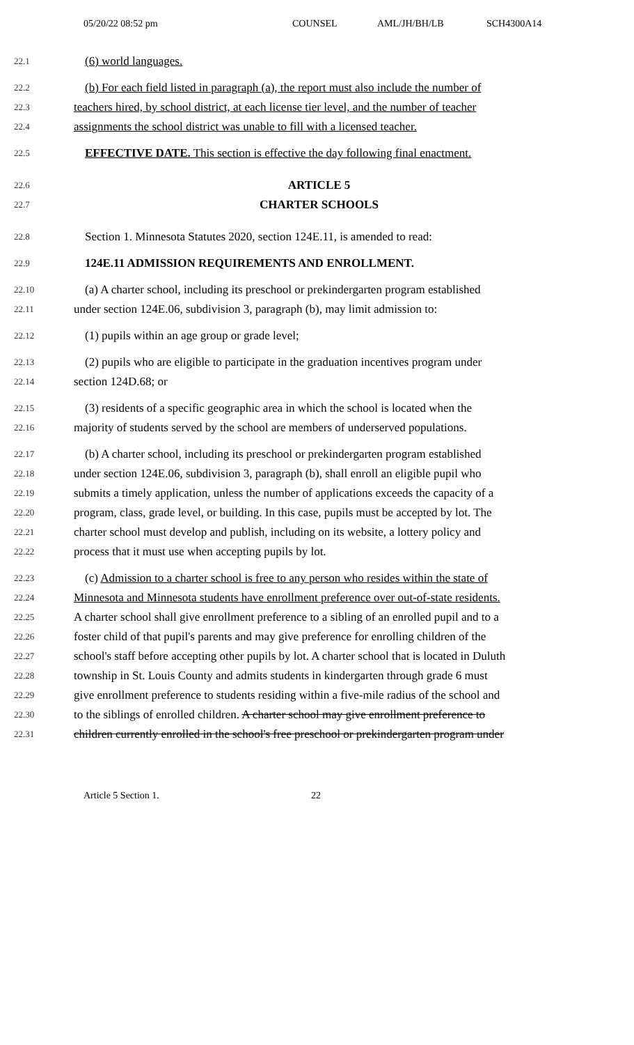05/20/22 08:52 pm COUNSEL AML/JH/BH/LB SCH4300A14
22.1 (6) world languages.
22.2 (b) For each field listed in paragraph (a), the report must also include the number of
22.3 teachers hired, by school district, at each license tier level, and the number of teacher
22.4 assignments the school district was unable to fill with a licensed teacher.
22.5 EFFECTIVE DATE. This section is effective the day following final enactment.
22.6 ARTICLE 5
22.7 CHARTER SCHOOLS
22.8 Section 1. Minnesota Statutes 2020, section 124E.11, is amended to read:
22.9 124E.11 ADMISSION REQUIREMENTS AND ENROLLMENT.
22.10 (a) A charter school, including its preschool or prekindergarten program established
22.11 under section 124E.06, subdivision 3, paragraph (b), may limit admission to:
22.12 (1) pupils within an age group or grade level;
22.13 (2) pupils who are eligible to participate in the graduation incentives program under
22.14 section 124D.68; or
22.15 (3) residents of a specific geographic area in which the school is located when the
22.16 majority of students served by the school are members of underserved populations.
22.17 (b) A charter school, including its preschool or prekindergarten program established
22.18 under section 124E.06, subdivision 3, paragraph (b), shall enroll an eligible pupil who
22.19 submits a timely application, unless the number of applications exceeds the capacity of a
22.20 program, class, grade level, or building. In this case, pupils must be accepted by lot. The
22.21 charter school must develop and publish, including on its website, a lottery policy and
22.22 process that it must use when accepting pupils by lot.
22.23 (c) Admission to a charter school is free to any person who resides within the state of
22.24 Minnesota and Minnesota students have enrollment preference over out-of-state residents.
22.25 A charter school shall give enrollment preference to a sibling of an enrolled pupil and to a
22.26 foster child of that pupil's parents and may give preference for enrolling children of the
22.27 school's staff before accepting other pupils by lot. A charter school that is located in Duluth
22.28 township in St. Louis County and admits students in kindergarten through grade 6 must
22.29 give enrollment preference to students residing within a five-mile radius of the school and
22.30 to the siblings of enrolled children. A charter school may give enrollment preference to
22.31 children currently enrolled in the school's free preschool or prekindergarten program under
Article 5 Section 1. 22